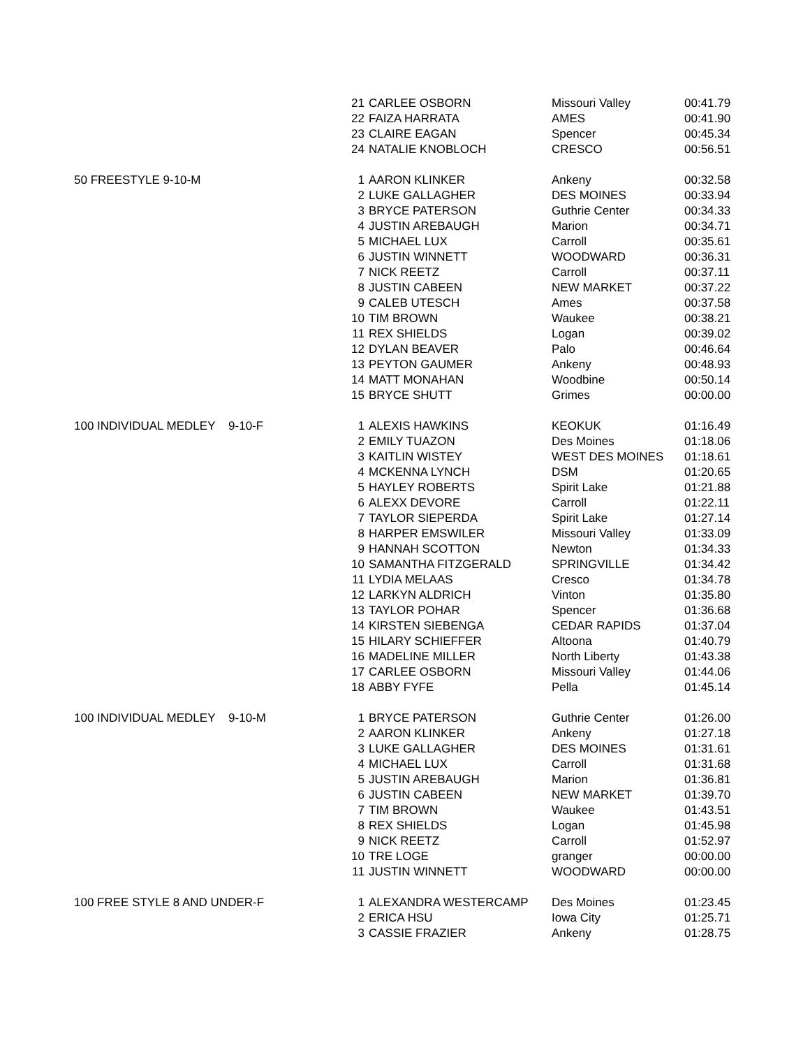| | 21 | CARLEE OSBORN | Missouri Valley | 00:41.79 |
| | 22 | FAIZA HARRATA | AMES | 00:41.90 |
| | 23 | CLAIRE EAGAN | Spencer | 00:45.34 |
| | 24 | NATALIE KNOBLOCH | CRESCO | 00:56.51 |
| 50 FREESTYLE 9-10-M | 1 | AARON KLINKER | Ankeny | 00:32.58 |
| | 2 | LUKE GALLAGHER | DES MOINES | 00:33.94 |
| | 3 | BRYCE PATERSON | Guthrie Center | 00:34.33 |
| | 4 | JUSTIN AREBAUGH | Marion | 00:34.71 |
| | 5 | MICHAEL LUX | Carroll | 00:35.61 |
| | 6 | JUSTIN WINNETT | WOODWARD | 00:36.31 |
| | 7 | NICK REETZ | Carroll | 00:37.11 |
| | 8 | JUSTIN CABEEN | NEW MARKET | 00:37.22 |
| | 9 | CALEB UTESCH | Ames | 00:37.58 |
| | 10 | TIM BROWN | Waukee | 00:38.21 |
| | 11 | REX SHIELDS | Logan | 00:39.02 |
| | 12 | DYLAN BEAVER | Palo | 00:46.64 |
| | 13 | PEYTON GAUMER | Ankeny | 00:48.93 |
| | 14 | MATT MONAHAN | Woodbine | 00:50.14 |
| | 15 | BRYCE SHUTT | Grimes | 00:00.00 |
| 100 INDIVIDUAL MEDLEY 9-10-F | 1 | ALEXIS HAWKINS | KEOKUK | 01:16.49 |
| | 2 | EMILY TUAZON | Des Moines | 01:18.06 |
| | 3 | KAITLIN WISTEY | WEST DES MOINES | 01:18.61 |
| | 4 | MCKENNA LYNCH | DSM | 01:20.65 |
| | 5 | HAYLEY ROBERTS | Spirit Lake | 01:21.88 |
| | 6 | ALEXX DEVORE | Carroll | 01:22.11 |
| | 7 | TAYLOR SIEPERDA | Spirit Lake | 01:27.14 |
| | 8 | HARPER EMSWILER | Missouri Valley | 01:33.09 |
| | 9 | HANNAH SCOTTON | Newton | 01:34.33 |
| | 10 | SAMANTHA FITZGERALD | SPRINGVILLE | 01:34.42 |
| | 11 | LYDIA MELAAS | Cresco | 01:34.78 |
| | 12 | LARKYN ALDRICH | Vinton | 01:35.80 |
| | 13 | TAYLOR POHAR | Spencer | 01:36.68 |
| | 14 | KIRSTEN SIEBENGA | CEDAR RAPIDS | 01:37.04 |
| | 15 | HILARY SCHIEFFER | Altoona | 01:40.79 |
| | 16 | MADELINE MILLER | North Liberty | 01:43.38 |
| | 17 | CARLEE OSBORN | Missouri Valley | 01:44.06 |
| | 18 | ABBY FYFE | Pella | 01:45.14 |
| 100 INDIVIDUAL MEDLEY 9-10-M | 1 | BRYCE PATERSON | Guthrie Center | 01:26.00 |
| | 2 | AARON KLINKER | Ankeny | 01:27.18 |
| | 3 | LUKE GALLAGHER | DES MOINES | 01:31.61 |
| | 4 | MICHAEL LUX | Carroll | 01:31.68 |
| | 5 | JUSTIN AREBAUGH | Marion | 01:36.81 |
| | 6 | JUSTIN CABEEN | NEW MARKET | 01:39.70 |
| | 7 | TIM BROWN | Waukee | 01:43.51 |
| | 8 | REX SHIELDS | Logan | 01:45.98 |
| | 9 | NICK REETZ | Carroll | 01:52.97 |
| | 10 | TRE LOGE | granger | 00:00.00 |
| | 11 | JUSTIN WINNETT | WOODWARD | 00:00.00 |
| 100 FREE STYLE 8 AND UNDER-F | 1 | ALEXANDRA WESTERCAMP | Des Moines | 01:23.45 |
| | 2 | ERICA HSU | Iowa City | 01:25.71 |
| | 3 | CASSIE FRAZIER | Ankeny | 01:28.75 |